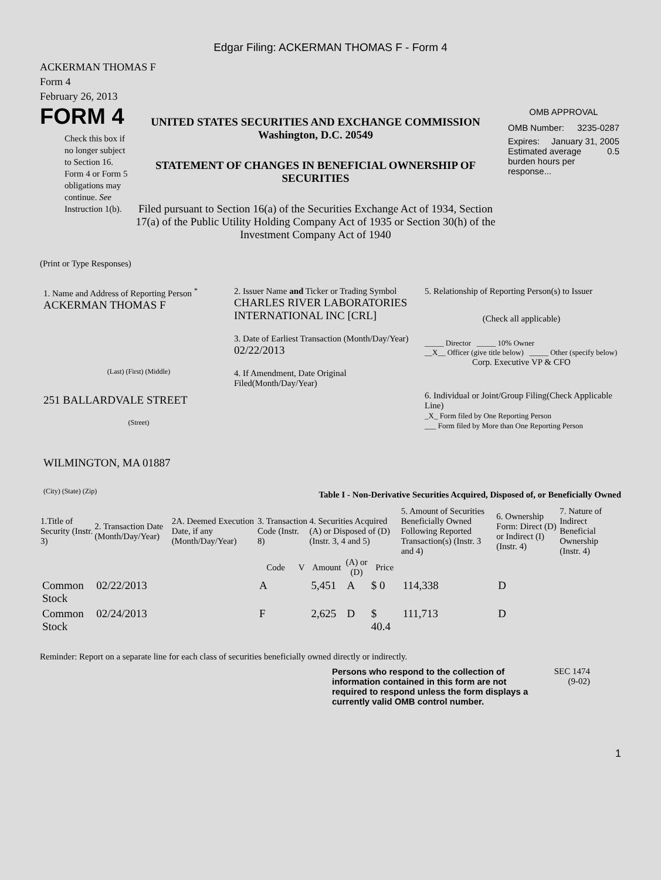Edgar Filing: ACKERMAN THOMAS F - Form 4
ACKERMAN THOMAS F
Form 4
February 26, 2013
FORM 4
Check this box if no longer subject to Section 16. Form 4 or Form 5 obligations may continue. See Instruction 1(b).
UNITED STATES SECURITIES AND EXCHANGE COMMISSION
Washington, D.C. 20549
STATEMENT OF CHANGES IN BENEFICIAL OWNERSHIP OF SECURITIES
Filed pursuant to Section 16(a) of the Securities Exchange Act of 1934, Section 17(a) of the Public Utility Holding Company Act of 1935 or Section 30(h) of the Investment Company Act of 1940
OMB APPROVAL
OMB Number: 3235-0287
Expires: January 31, 2005
Estimated average burden hours per response... 0.5
(Print or Type Responses)
1. Name and Address of Reporting Person <sup>*</sup>
ACKERMAN THOMAS F
(Last) (First) (Middle)
251 BALLARDVALE STREET
(Street)
WILMINGTON, MA 01887
(City) (State) (Zip)
2. Issuer Name and Ticker or Trading Symbol
CHARLES RIVER LABORATORIES INTERNATIONAL INC [CRL]
3. Date of Earliest Transaction (Month/Day/Year)
02/22/2013
4. If Amendment, Date Original Filed(Month/Day/Year)
5. Relationship of Reporting Person(s) to Issuer
(Check all applicable)
_____ Director _____ 10% Owner
__X__ Officer (give title below) _____ Other (specify below)
Corp. Executive VP & CFO
6. Individual or Joint/Group Filing(Check Applicable Line)
_X_ Form filed by One Reporting Person
___ Form filed by More than One Reporting Person
Table I - Non-Derivative Securities Acquired, Disposed of, or Beneficially Owned
| 1.Title of Security (Instr. 3) | 2. Transaction Date (Month/Day/Year) | 2A. Deemed Execution Date, if any (Month/Day/Year) | 3. Transaction Code (Instr. 8) | | 4. Securities Acquired (A) or Disposed of (D) (Instr. 3, 4 and 5) | | | 5. Amount of Securities Beneficially Owned Following Reported Transaction(s) (Instr. 3 and 4) | 6. Ownership Form: Direct (D) or Indirect (I) (Instr. 4) | 7. Nature of Indirect Beneficial Ownership (Instr. 4) |
| --- | --- | --- | --- | --- | --- | --- | --- | --- | --- | --- |
| | | | Code | V | Amount | (A) or (D) | Price | | | |
| Common Stock | 02/22/2013 | | A | | 5,451 | A | $ 0 | 114,338 | D | |
| Common Stock | 02/24/2013 | | F | | 2,625 | D | $ 40.4 | 111,713 | D | |
Reminder: Report on a separate line for each class of securities beneficially owned directly or indirectly.
Persons who respond to the collection of information contained in this form are not required to respond unless the form displays a currently valid OMB control number.
SEC 1474
(9-02)
1